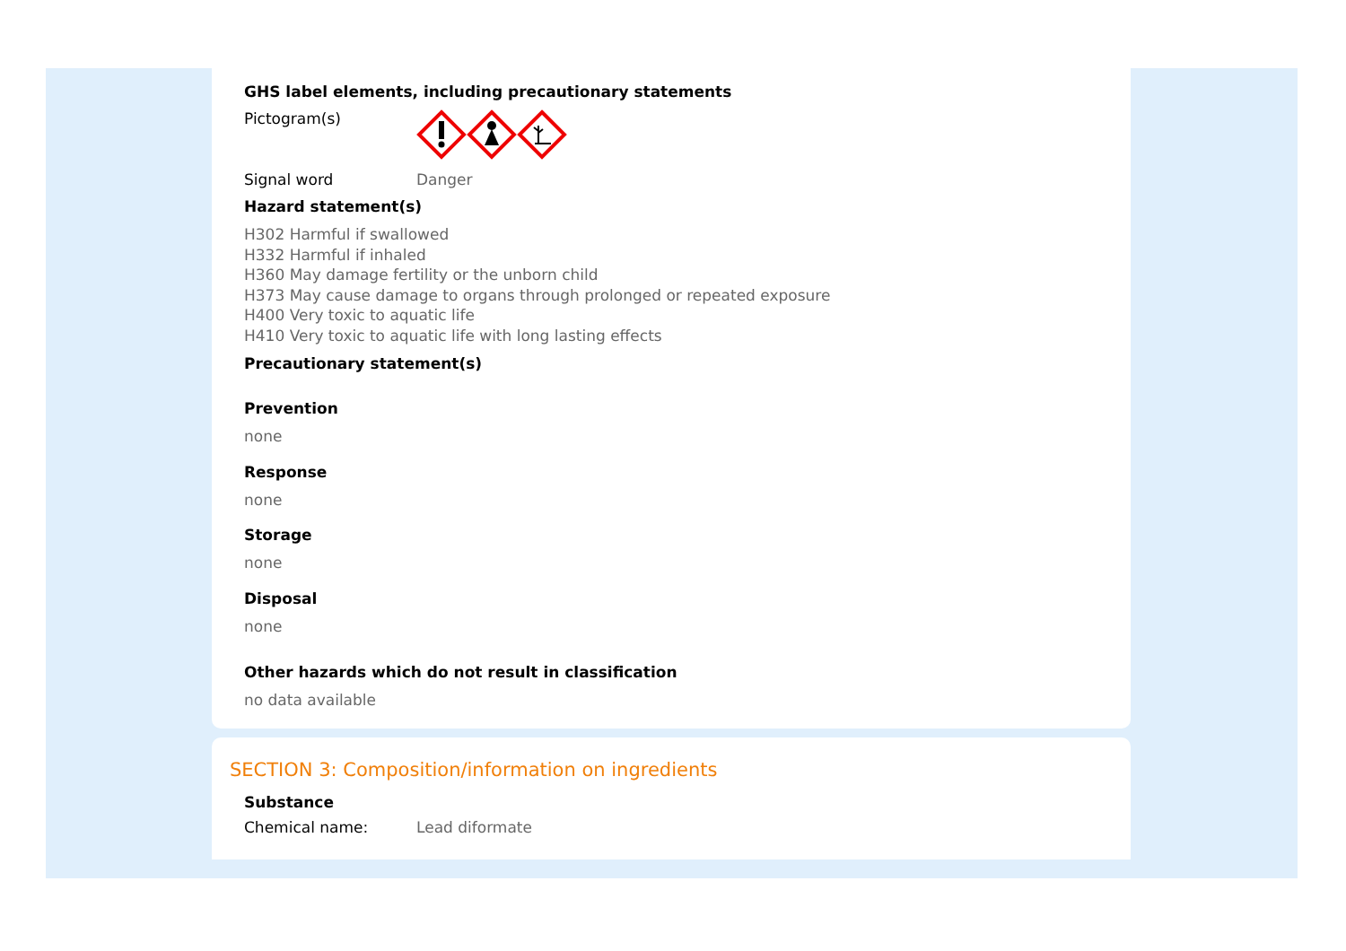GHS label elements, including precautionary statements
Pictogram(s)
Signal word Danger
Hazard statement(s)
H302 Harmful if swallowed
H332 Harmful if inhaled
H360 May damage fertility or the unborn child
H373 May cause damage to organs through prolonged or repeated exposure
H400 Very toxic to aquatic life
H410 Very toxic to aquatic life with long lasting effects
Precautionary statement(s)
Prevention
none
Response
none
Storage
none
Disposal
none
Other hazards which do not result in classification
no data available
SECTION 3: Composition/information on ingredients
Substance
Chemical name: Lead diformate